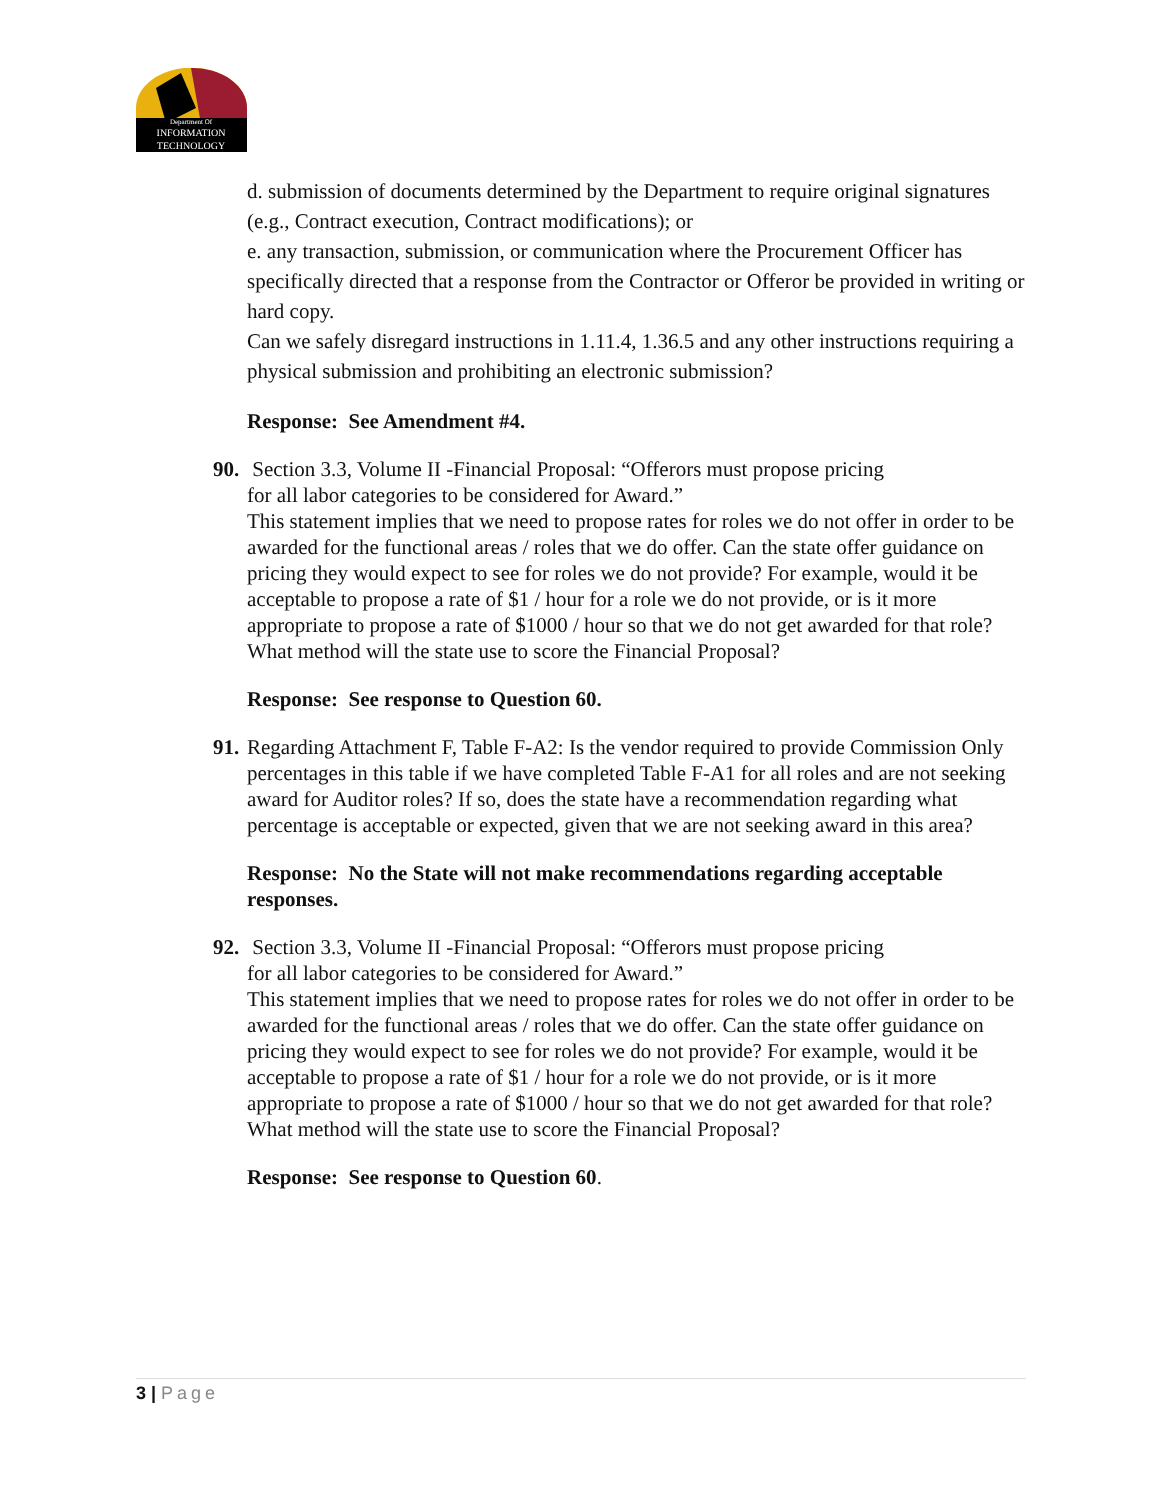Department Of
INFORMATION
TECHNOLOGY
d. submission of documents determined by the Department to require original signatures (e.g., Contract execution, Contract modifications); or
e. any transaction, submission, or communication where the Procurement Officer has specifically directed that a response from the Contractor or Offeror be provided in writing or hard copy.
Can we safely disregard instructions in 1.11.4, 1.36.5 and any other instructions requiring a physical submission and prohibiting an electronic submission?
Response: See Amendment #4.
90. Section 3.3, Volume II -Financial Proposal: “Offerors must propose pricing
for all labor categories to be considered for Award.”
This statement implies that we need to propose rates for roles we do not offer in order to be awarded for the functional areas / roles that we do offer. Can the state offer guidance on pricing they would expect to see for roles we do not provide? For example, would it be acceptable to propose a rate of $1 / hour for a role we do not provide, or is it more appropriate to propose a rate of $1000 / hour so that we do not get awarded for that role? What method will the state use to score the Financial Proposal?
Response: See response to Question 60.
91. Regarding Attachment F, Table F-A2: Is the vendor required to provide Commission Only percentages in this table if we have completed Table F-A1 for all roles and are not seeking award for Auditor roles? If so, does the state have a recommendation regarding what percentage is acceptable or expected, given that we are not seeking award in this area?
Response: No the State will not make recommendations regarding acceptable responses.
92. Section 3.3, Volume II -Financial Proposal: “Offerors must propose pricing
for all labor categories to be considered for Award.”
This statement implies that we need to propose rates for roles we do not offer in order to be awarded for the functional areas / roles that we do offer. Can the state offer guidance on pricing they would expect to see for roles we do not provide? For example, would it be acceptable to propose a rate of $1 / hour for a role we do not provide, or is it more appropriate to propose a rate of $1000 / hour so that we do not get awarded for that role? What method will the state use to score the Financial Proposal?
Response: See response to Question 60.
3 | Page